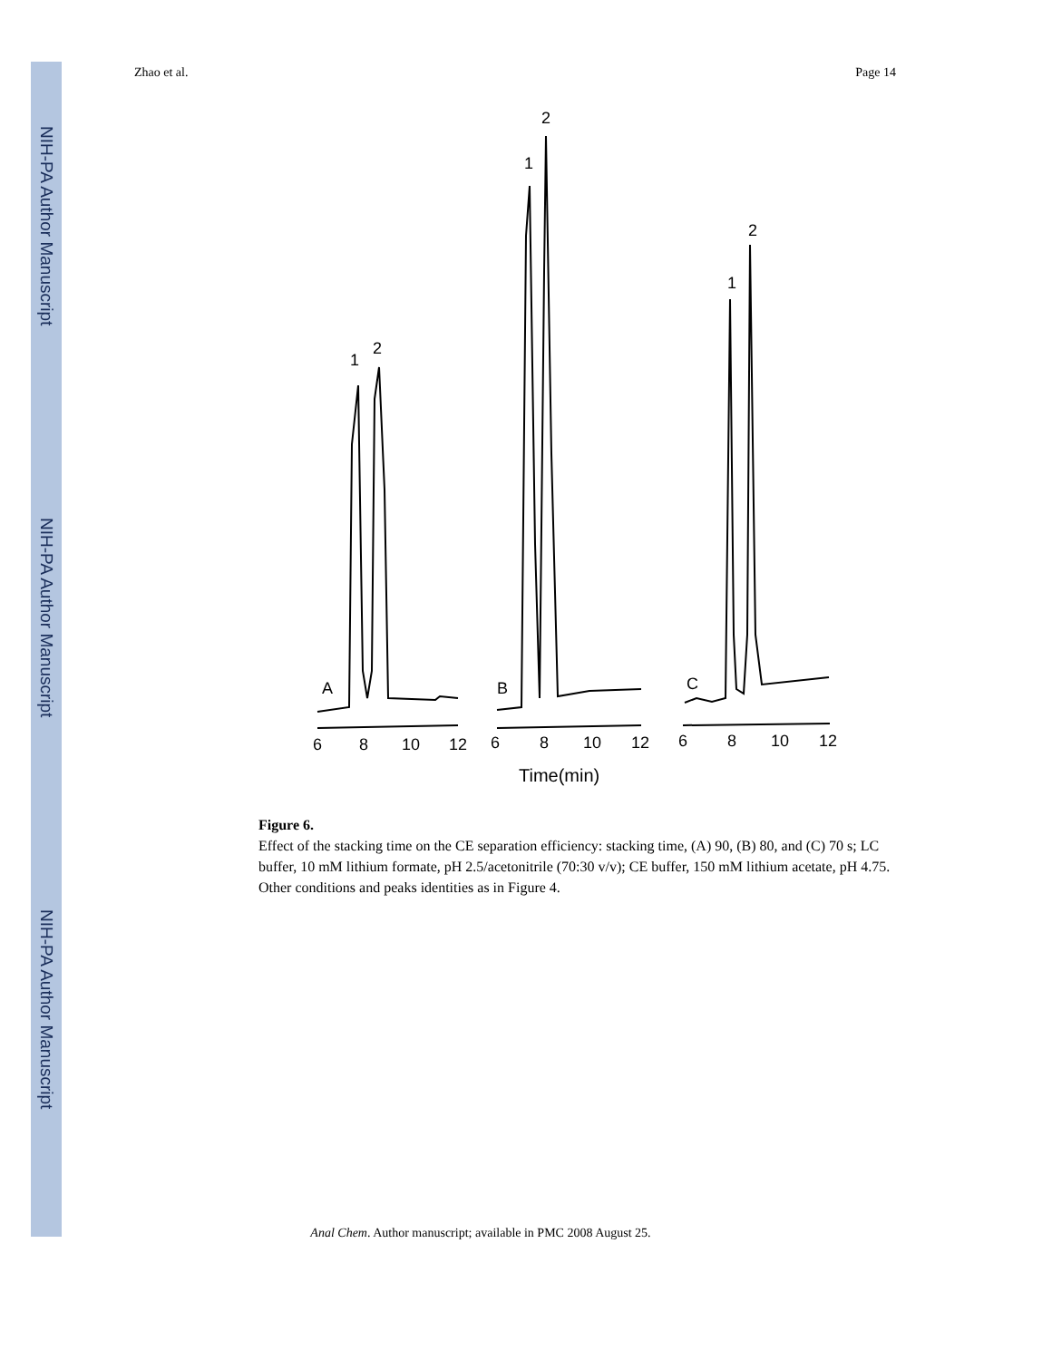NIH-PA Author Manuscript
NIH-PA Author Manuscript
NIH-PA Author Manuscript
Zhao et al. Page 14
A
B
C
1
2
1
2
1
2
6
8
10
12
6
8
10
12
6
8
10
12
Time(min)
Figure 6.
Effect of the stacking time on the CE separation efficiency: stacking time, (A) 90, (B) 80, and (C) 70 s; LC buffer, 10 mM lithium formate, pH 2.5/acetonitrile (70:30 v/v); CE buffer, 150 mM lithium acetate, pH 4.75. Other conditions and peaks identities as in Figure 4.
Anal Chem. Author manuscript; available in PMC 2008 August 25.